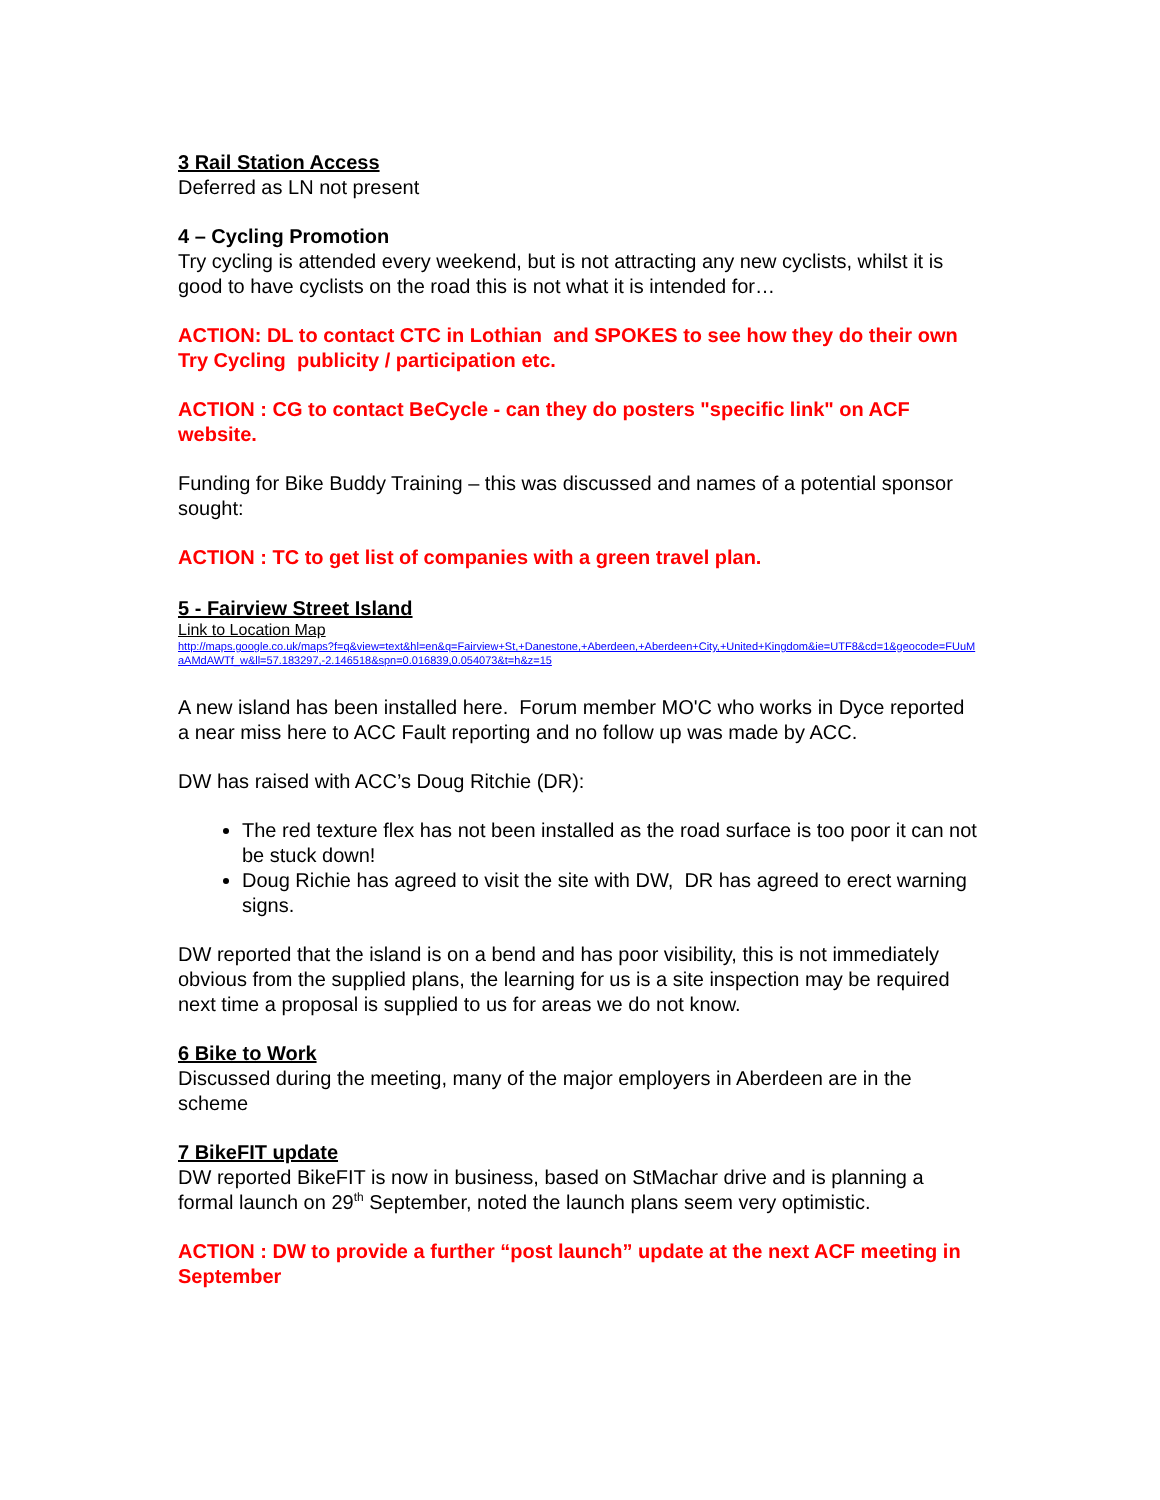3 Rail Station Access
Deferred as LN not present
4 – Cycling Promotion
Try cycling is attended every weekend, but is not attracting any new cyclists, whilst it is good to have cyclists on the road this is not what it is intended for…
ACTION: DL to contact CTC in Lothian and SPOKES to see how they do their own Try Cycling publicity / participation etc.
ACTION : CG to contact BeCycle - can they do posters "specific link" on ACF website.
Funding for Bike Buddy Training – this was discussed and names of a potential sponsor sought:
ACTION : TC to get list of companies with a green travel plan.
5 - Fairview Street Island
Link to Location Map
http://maps.google.co.uk/maps?f=q&view=text&hl=en&q=Fairview+St,+Danestone,+Aberdeen,+Aberdeen+City,+United+Kingdom&ie=UTF8&cd=1&geocode=FUuMaAMdAWTf_w&ll=57.183297,-2.146518&spn=0.016839,0.054073&t=h&z=15
A new island has been installed here. Forum member MO'C who works in Dyce reported a near miss here to ACC Fault reporting and no follow up was made by ACC.
DW has raised with ACC’s Doug Ritchie (DR):
The red texture flex has not been installed as the road surface is too poor it can not be stuck down!
Doug Richie has agreed to visit the site with DW, DR has agreed to erect warning signs.
DW reported that the island is on a bend and has poor visibility, this is not immediately obvious from the supplied plans, the learning for us is a site inspection may be required next time a proposal is supplied to us for areas we do not know.
6 Bike to Work
Discussed during the meeting, many of the major employers in Aberdeen are in the scheme
7 BikeFIT update
DW reported BikeFIT is now in business, based on StMachar drive and is planning a formal launch on 29<sup>th</sup> September, noted the launch plans seem very optimistic.
ACTION : DW to provide a further “post launch” update at the next ACF meeting in September